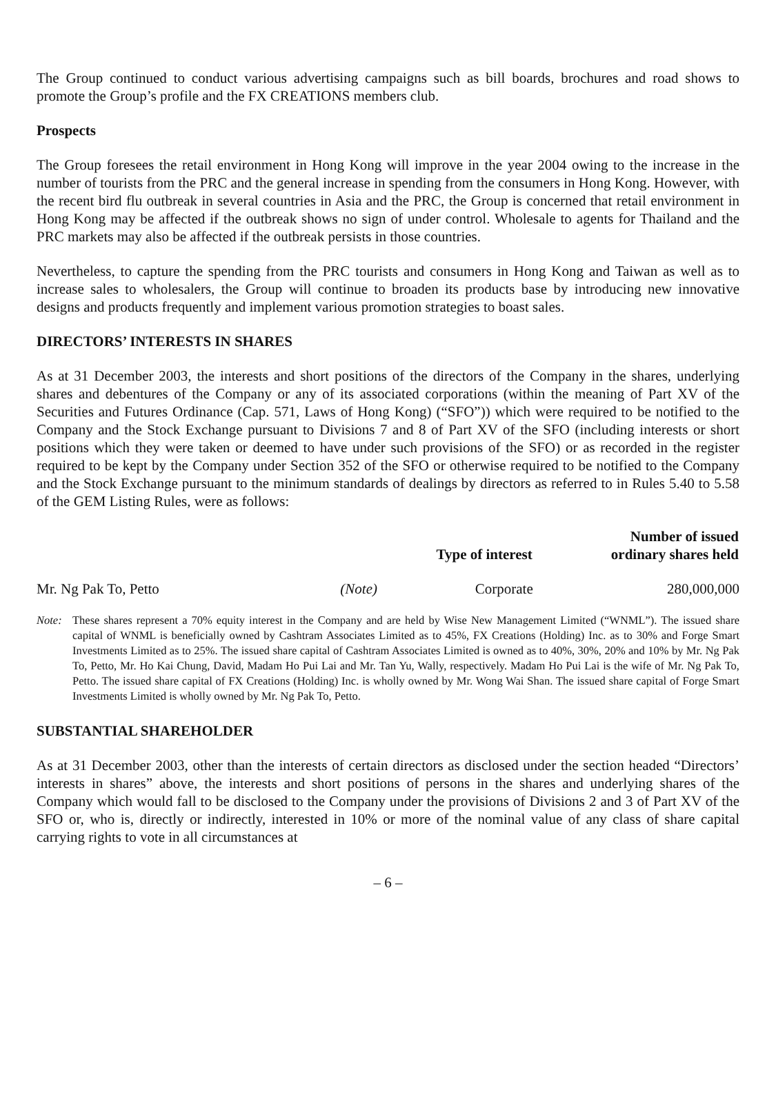The Group continued to conduct various advertising campaigns such as bill boards, brochures and road shows to promote the Group’s profile and the FX CREATIONS members club.
Prospects
The Group foresees the retail environment in Hong Kong will improve in the year 2004 owing to the increase in the number of tourists from the PRC and the general increase in spending from the consumers in Hong Kong. However, with the recent bird flu outbreak in several countries in Asia and the PRC, the Group is concerned that retail environment in Hong Kong may be affected if the outbreak shows no sign of under control. Wholesale to agents for Thailand and the PRC markets may also be affected if the outbreak persists in those countries.
Nevertheless, to capture the spending from the PRC tourists and consumers in Hong Kong and Taiwan as well as to increase sales to wholesalers, the Group will continue to broaden its products base by introducing new innovative designs and products frequently and implement various promotion strategies to boast sales.
DIRECTORS’ INTERESTS IN SHARES
As at 31 December 2003, the interests and short positions of the directors of the Company in the shares, underlying shares and debentures of the Company or any of its associated corporations (within the meaning of Part XV of the Securities and Futures Ordinance (Cap. 571, Laws of Hong Kong) (“SFO”)) which were required to be notified to the Company and the Stock Exchange pursuant to Divisions 7 and 8 of Part XV of the SFO (including interests or short positions which they were taken or deemed to have under such provisions of the SFO) or as recorded in the register required to be kept by the Company under Section 352 of the SFO or otherwise required to be notified to the Company and the Stock Exchange pursuant to the minimum standards of dealings by directors as referred to in Rules 5.40 to 5.58 of the GEM Listing Rules, were as follows:
| | | Type of interest | Number of issued ordinary shares held |
| --- | --- | --- | --- |
| Mr. Ng Pak To, Petto | (Note) | Corporate | 280,000,000 |
Note: These shares represent a 70% equity interest in the Company and are held by Wise New Management Limited (“WNML”). The issued share capital of WNML is beneficially owned by Cashtram Associates Limited as to 45%, FX Creations (Holding) Inc. as to 30% and Forge Smart Investments Limited as to 25%. The issued share capital of Cashtram Associates Limited is owned as to 40%, 30%, 20% and 10% by Mr. Ng Pak To, Petto, Mr. Ho Kai Chung, David, Madam Ho Pui Lai and Mr. Tan Yu, Wally, respectively. Madam Ho Pui Lai is the wife of Mr. Ng Pak To, Petto. The issued share capital of FX Creations (Holding) Inc. is wholly owned by Mr. Wong Wai Shan. The issued share capital of Forge Smart Investments Limited is wholly owned by Mr. Ng Pak To, Petto.
SUBSTANTIAL SHAREHOLDER
As at 31 December 2003, other than the interests of certain directors as disclosed under the section headed “Directors’ interests in shares” above, the interests and short positions of persons in the shares and underlying shares of the Company which would fall to be disclosed to the Company under the provisions of Divisions 2 and 3 of Part XV of the SFO or, who is, directly or indirectly, interested in 10% or more of the nominal value of any class of share capital carrying rights to vote in all circumstances at
– 6 –